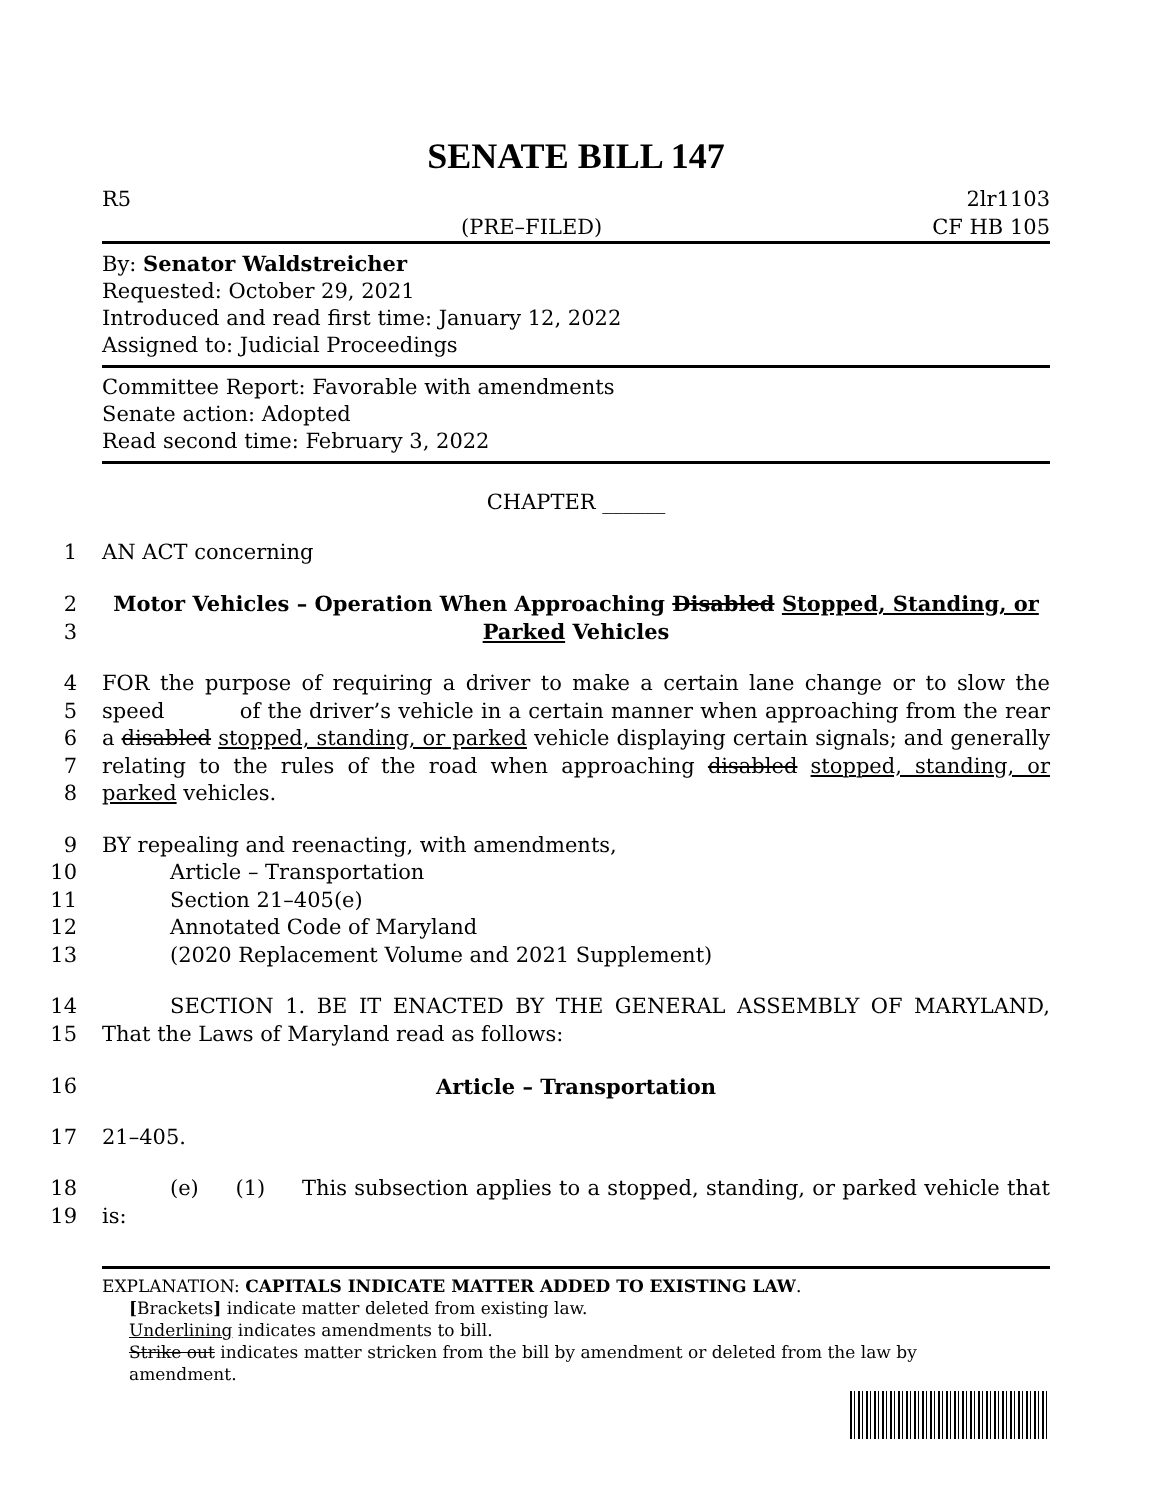SENATE BILL 147
R5
(PRE–FILED)
2lr1103
CF HB 105
By: Senator Waldstreicher
Requested: October 29, 2021
Introduced and read first time: January 12, 2022
Assigned to: Judicial Proceedings
Committee Report: Favorable with amendments
Senate action: Adopted
Read second time: February 3, 2022
CHAPTER ______
1 AN ACT concerning
2
3 Motor Vehicles – Operation When Approaching Disabled Stopped, Standing, or Parked Vehicles
4
5
6
7
8 FOR the purpose of requiring a driver to make a certain lane change or to slow the speed
of the driver’s vehicle in a certain manner when approaching from the rear a disabled stopped, standing, or parked vehicle displaying certain signals; and generally relating to the rules of the road when approaching disabled stopped, standing, or parked vehicles.
9
10
11
12
13 BY repealing and reenacting, with amendments,
Article – Transportation
Section 21–405(e)
Annotated Code of Maryland
(2020 Replacement Volume and 2021 Supplement)
14
15 SECTION 1. BE IT ENACTED BY THE GENERAL ASSEMBLY OF MARYLAND, That the Laws of Maryland read as follows:
16 Article – Transportation
17 21–405.
18
19 (e) (1) This subsection applies to a stopped, standing, or parked vehicle that is:
EXPLANATION: CAPITALS INDICATE MATTER ADDED TO EXISTING LAW.
[Brackets] indicate matter deleted from existing law.
Underlining indicates amendments to bill.
Strike out indicates matter stricken from the bill by amendment or deleted from the law by
amendment.